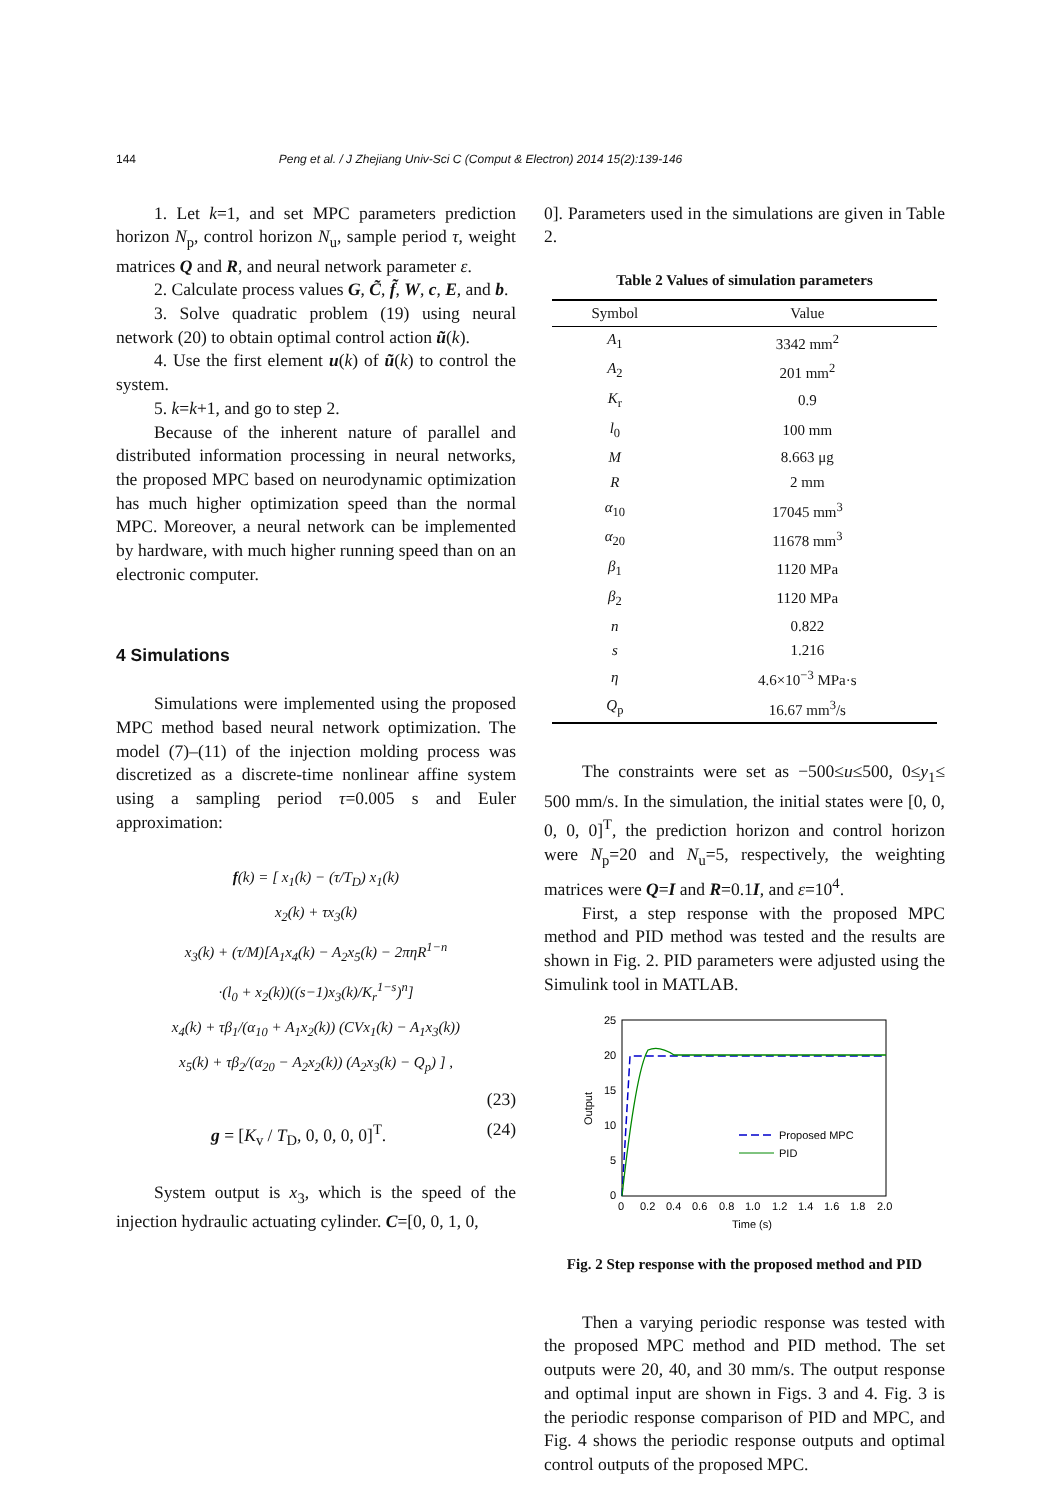144 Peng et al. / J Zhejiang Univ-Sci C (Comput & Electron) 2014 15(2):139-146
1. Let k=1, and set MPC parameters prediction horizon N<sub>p</sub>, control horizon N<sub>u</sub>, sample period τ, weight matrices Q and R, and neural network parameter ε.
2. Calculate process values G, C̃, f̃, W, c, E, and b.
3. Solve quadratic problem (19) using neural network (20) to obtain optimal control action ũ(k).
4. Use the first element u(k) of ũ(k) to control the system.
5. k=k+1, and go to step 2.
Because of the inherent nature of parallel and distributed information processing in neural networks, the proposed MPC based on neurodynamic optimization has much higher optimization speed than the normal MPC. Moreover, a neural network can be implemented by hardware, with much higher running speed than on an electronic computer.
4 Simulations
Simulations were implemented using the proposed MPC method based neural network optimization. The model (7)–(11) of the injection molding process was discretized as a discrete-time nonlinear affine system using a sampling period τ=0.005 s and Euler approximation:
f(k) = [ x<sub>1</sub>(k) − (τ/T<sub>D</sub>) x<sub>1</sub>(k)
x<sub>2</sub>(k) + τx<sub>3</sub>(k)
x<sub>3</sub>(k) + (τ/M)[A<sub>1</sub>x<sub>4</sub>(k) − A<sub>2</sub>x<sub>5</sub>(k) − 2πηR<sup>1−n</sup>
·(l<sub>0</sub> + x<sub>2</sub>(k))((s−1)x<sub>3</sub>(k)/K<sub>r</sub><sup>1−s</sup>)<sup>n</sup>]
x<sub>4</sub>(k) + τβ<sub>1</sub>/(α<sub>10</sub> + A<sub>1</sub>x<sub>2</sub>(k)) (CVx<sub>1</sub>(k) − A<sub>1</sub>x<sub>3</sub>(k))
x<sub>5</sub>(k) + τβ<sub>2</sub>/(α<sub>20</sub> − A<sub>2</sub>x<sub>2</sub>(k)) (A<sub>2</sub>x<sub>3</sub>(k) − Q<sub>p</sub>) ] ,
(23)
g = [K<sub>v</sub> / T<sub>D</sub>, 0, 0, 0, 0]<sup>T</sup>. (24)
System output is x<sub>3</sub>, which is the speed of the injection hydraulic actuating cylinder. C=[0, 0, 1, 0,
0]. Parameters used in the simulations are given in Table 2.
Table 2 Values of simulation parameters
| Symbol | Value |
| --- | --- |
| A<sub>1</sub> | 3342 mm<sup>2</sup> |
| A<sub>2</sub> | 201 mm<sup>2</sup> |
| K<sub>r</sub> | 0.9 |
| l<sub>0</sub> | 100 mm |
| M | 8.663 μg |
| R | 2 mm |
| α<sub>10</sub> | 17045 mm<sup>3</sup> |
| α<sub>20</sub> | 11678 mm<sup>3</sup> |
| β<sub>1</sub> | 1120 MPa |
| β<sub>2</sub> | 1120 MPa |
| n | 0.822 |
| s | 1.216 |
| η | 4.6×10<sup>−3</sup> MPa·s |
| Q<sub>p</sub> | 16.67 mm<sup>3</sup>/s |
The constraints were set as −500≤u≤500, 0≤y<sub>1</sub>≤ 500 mm/s. In the simulation, the initial states were [0, 0, 0, 0, 0]<sup>T</sup>, the prediction horizon and control horizon were N<sub>p</sub>=20 and N<sub>u</sub>=5, respectively, the weighting matrices were Q=I and R=0.1I, and ε=10<sup>4</sup>.
First, a step response with the proposed MPC method and PID method was tested and the results are shown in Fig. 2. PID parameters were adjusted using the Simulink tool in MATLAB.
25
20
15
10
5
0
0
0.2
0.4
0.6
0.8
1.0
1.2
1.4
1.6
1.8
2.0
Time (s)
Output
Proposed MPC
PID
Fig. 2 Step response with the proposed method and PID
Then a varying periodic response was tested with the proposed MPC method and PID method. The set outputs were 20, 40, and 30 mm/s. The output response and optimal input are shown in Figs. 3 and 4. Fig. 3 is the periodic response comparison of PID and MPC, and Fig. 4 shows the periodic response outputs and optimal control outputs of the proposed MPC.